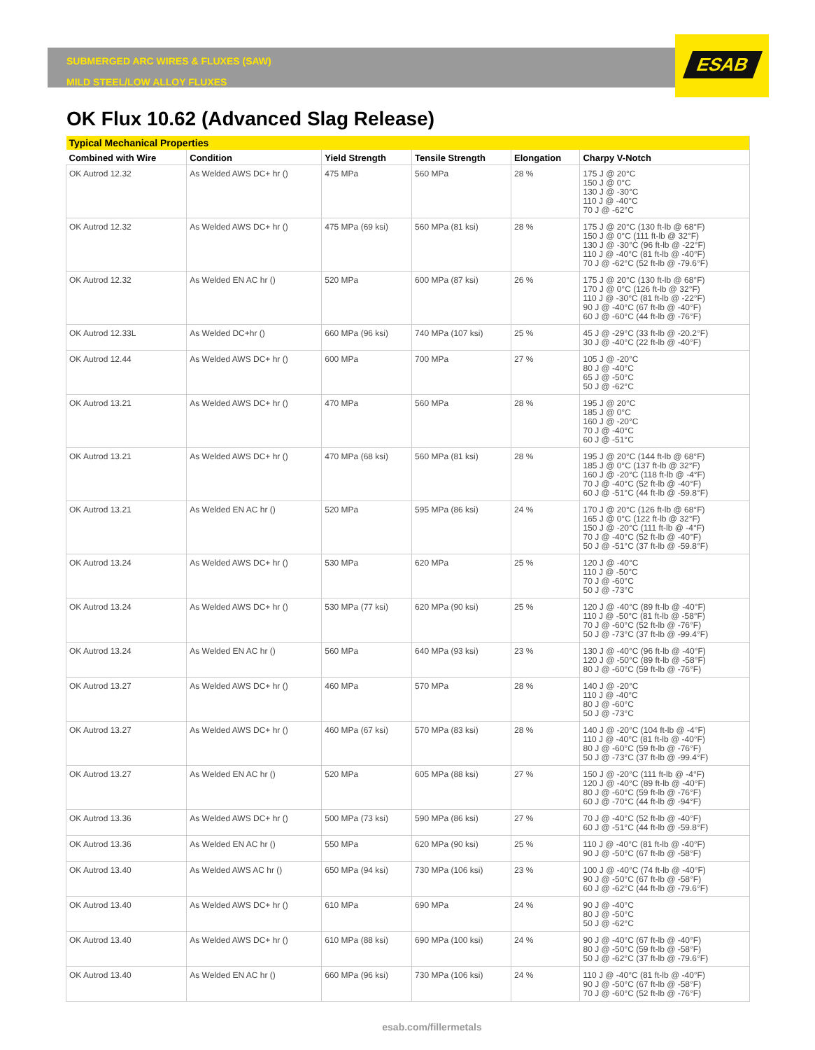SUBMERGED ARC WIRES & FLUXES (SAW)
MILD STEEL/LOW ALLOY FLUXES
ESAB
OK Flux 10.62 (Advanced Slag Release)
| Typical Mechanical Properties | | | | | |
| --- | --- | --- | --- | --- | --- |
| Combined with Wire | Condition | Yield Strength | Tensile Strength | Elongation | Charpy V-Notch |
| OK Autrod 12.32 | As Welded AWS DC+ hr () | 475 MPa | 560 MPa | 28 % | 175 J @ 20°C 150 J @ 0°C 130 J @ -30°C 110 J @ -40°C 70 J @ -62°C |
| OK Autrod 12.32 | As Welded AWS DC+ hr () | 475 MPa (69 ksi) | 560 MPa (81 ksi) | 28 % | 175 J @ 20°C (130 ft-lb @ 68°F) 150 J @ 0°C (111 ft-lb @ 32°F) 130 J @ -30°C (96 ft-lb @ -22°F) 110 J @ -40°C (81 ft-lb @ -40°F) 70 J @ -62°C (52 ft-lb @ -79.6°F) |
| OK Autrod 12.32 | As Welded EN AC hr () | 520 MPa | 600 MPa (87 ksi) | 26 % | 175 J @ 20°C (130 ft-lb @ 68°F) 170 J @ 0°C (126 ft-lb @ 32°F) 110 J @ -30°C (81 ft-lb @ -22°F) 90 J @ -40°C (67 ft-lb @ -40°F) 60 J @ -60°C (44 ft-lb @ -76°F) |
| OK Autrod 12.33L | As Welded DC+hr () | 660 MPa (96 ksi) | 740 MPa (107 ksi) | 25 % | 45 J @ -29°C (33 ft-lb @ -20.2°F) 30 J @ -40°C (22 ft-lb @ -40°F) |
| OK Autrod 12.44 | As Welded AWS DC+ hr () | 600 MPa | 700 MPa | 27 % | 105 J @ -20°C 80 J @ -40°C 65 J @ -50°C 50 J @ -62°C |
| OK Autrod 13.21 | As Welded AWS DC+ hr () | 470 MPa | 560 MPa | 28 % | 195 J @ 20°C 185 J @ 0°C 160 J @ -20°C 70 J @ -40°C 60 J @ -51°C |
| OK Autrod 13.21 | As Welded AWS DC+ hr () | 470 MPa (68 ksi) | 560 MPa (81 ksi) | 28 % | 195 J @ 20°C (144 ft-lb @ 68°F) 185 J @ 0°C (137 ft-lb @ 32°F) 160 J @ -20°C (118 ft-lb @ -4°F) 70 J @ -40°C (52 ft-lb @ -40°F) 60 J @ -51°C (44 ft-lb @ -59.8°F) |
| OK Autrod 13.21 | As Welded EN AC hr () | 520 MPa | 595 MPa (86 ksi) | 24 % | 170 J @ 20°C (126 ft-lb @ 68°F) 165 J @ 0°C (122 ft-lb @ 32°F) 150 J @ -20°C (111 ft-lb @ -4°F) 70 J @ -40°C (52 ft-lb @ -40°F) 50 J @ -51°C (37 ft-lb @ -59.8°F) |
| OK Autrod 13.24 | As Welded AWS DC+ hr () | 530 MPa | 620 MPa | 25 % | 120 J @ -40°C 110 J @ -50°C 70 J @ -60°C 50 J @ -73°C |
| OK Autrod 13.24 | As Welded AWS DC+ hr () | 530 MPa (77 ksi) | 620 MPa (90 ksi) | 25 % | 120 J @ -40°C (89 ft-lb @ -40°F) 110 J @ -50°C (81 ft-lb @ -58°F) 70 J @ -60°C (52 ft-lb @ -76°F) 50 J @ -73°C (37 ft-lb @ -99.4°F) |
| OK Autrod 13.24 | As Welded EN AC hr () | 560 MPa | 640 MPa (93 ksi) | 23 % | 130 J @ -40°C (96 ft-lb @ -40°F) 120 J @ -50°C (89 ft-lb @ -58°F) 80 J @ -60°C (59 ft-lb @ -76°F) |
| OK Autrod 13.27 | As Welded AWS DC+ hr () | 460 MPa | 570 MPa | 28 % | 140 J @ -20°C 110 J @ -40°C 80 J @ -60°C 50 J @ -73°C |
| OK Autrod 13.27 | As Welded AWS DC+ hr () | 460 MPa (67 ksi) | 570 MPa (83 ksi) | 28 % | 140 J @ -20°C (104 ft-lb @ -4°F) 110 J @ -40°C (81 ft-lb @ -40°F) 80 J @ -60°C (59 ft-lb @ -76°F) 50 J @ -73°C (37 ft-lb @ -99.4°F) |
| OK Autrod 13.27 | As Welded EN AC hr () | 520 MPa | 605 MPa (88 ksi) | 27 % | 150 J @ -20°C (111 ft-lb @ -4°F) 120 J @ -40°C (89 ft-lb @ -40°F) 80 J @ -60°C (59 ft-lb @ -76°F) 60 J @ -70°C (44 ft-lb @ -94°F) |
| OK Autrod 13.36 | As Welded AWS DC+ hr () | 500 MPa (73 ksi) | 590 MPa (86 ksi) | 27 % | 70 J @ -40°C (52 ft-lb @ -40°F) 60 J @ -51°C (44 ft-lb @ -59.8°F) |
| OK Autrod 13.36 | As Welded EN AC hr () | 550 MPa | 620 MPa (90 ksi) | 25 % | 110 J @ -40°C (81 ft-lb @ -40°F) 90 J @ -50°C (67 ft-lb @ -58°F) |
| OK Autrod 13.40 | As Welded AWS AC hr () | 650 MPa (94 ksi) | 730 MPa (106 ksi) | 23 % | 100 J @ -40°C (74 ft-lb @ -40°F) 90 J @ -50°C (67 ft-lb @ -58°F) 60 J @ -62°C (44 ft-lb @ -79.6°F) |
| OK Autrod 13.40 | As Welded AWS DC+ hr () | 610 MPa | 690 MPa | 24 % | 90 J @ -40°C 80 J @ -50°C 50 J @ -62°C |
| OK Autrod 13.40 | As Welded AWS DC+ hr () | 610 MPa (88 ksi) | 690 MPa (100 ksi) | 24 % | 90 J @ -40°C (67 ft-lb @ -40°F) 80 J @ -50°C (59 ft-lb @ -58°F) 50 J @ -62°C (37 ft-lb @ -79.6°F) |
| OK Autrod 13.40 | As Welded EN AC hr () | 660 MPa (96 ksi) | 730 MPa (106 ksi) | 24 % | 110 J @ -40°C (81 ft-lb @ -40°F) 90 J @ -50°C (67 ft-lb @ -58°F) 70 J @ -60°C (52 ft-lb @ -76°F) |
esab.com/fillermetals